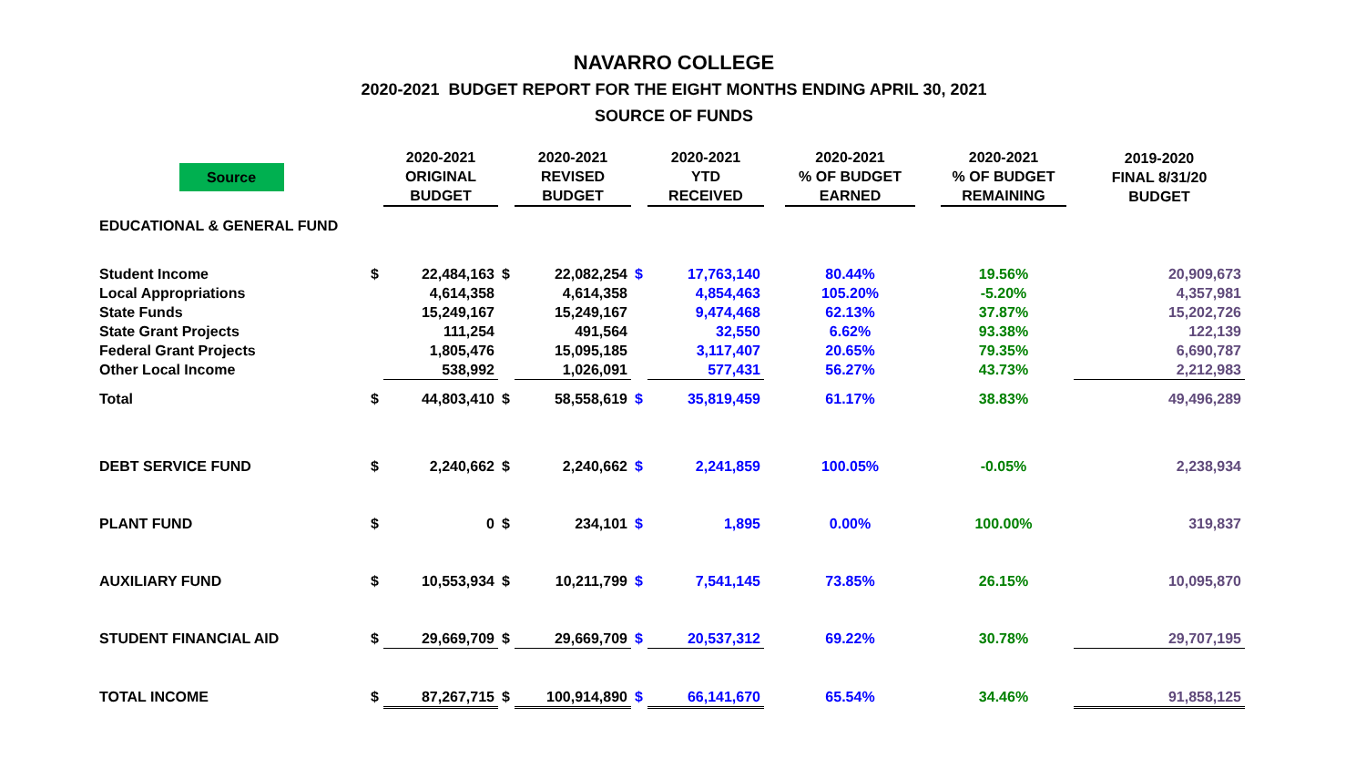NAVARRO COLLEGE
2020-2021 BUDGET REPORT FOR THE EIGHT MONTHS ENDING APRIL 30, 2021
SOURCE OF FUNDS
| Source | | 2020-2021 ORIGINAL BUDGET | | 2020-2021 REVISED BUDGET | | 2020-2021 YTD RECEIVED | | 2020-2021 % OF BUDGET EARNED | | 2020-2021 % OF BUDGET REMAINING | | 2019-2020 FINAL 8/31/20 BUDGET |
| --- | --- | --- | --- | --- | --- | --- | --- | --- | --- | --- | --- | --- |
| EDUCATIONAL & GENERAL FUND | | | | | | | | | | | | |
| Student Income | $ | 22,484,163 | $ | 22,082,254 | $ | 17,763,140 | | 80.44% | | 19.56% | | 20,909,673 |
| Local Appropriations | | 4,614,358 | | 4,614,358 | | 4,854,463 | | 105.20% | | -5.20% | | 4,357,981 |
| State Funds | | 15,249,167 | | 15,249,167 | | 9,474,468 | | 62.13% | | 37.87% | | 15,202,726 |
| State Grant Projects | | 111,254 | | 491,564 | | 32,550 | | 6.62% | | 93.38% | | 122,139 |
| Federal Grant Projects | | 1,805,476 | | 15,095,185 | | 3,117,407 | | 20.65% | | 79.35% | | 6,690,787 |
| Other Local Income | | 538,992 | | 1,026,091 | | 577,431 | | 56.27% | | 43.73% | | 2,212,983 |
| Total | $ | 44,803,410 | $ | 58,558,619 | $ | 35,819,459 | | 61.17% | | 38.83% | | 49,496,289 |
| DEBT SERVICE FUND | $ | 2,240,662 | $ | 2,240,662 | $ | 2,241,859 | | 100.05% | | -0.05% | | 2,238,934 |
| PLANT FUND | $ | 0 | $ | 234,101 | $ | 1,895 | | 0.00% | | 100.00% | | 319,837 |
| AUXILIARY FUND | $ | 10,553,934 | $ | 10,211,799 | $ | 7,541,145 | | 73.85% | | 26.15% | | 10,095,870 |
| STUDENT FINANCIAL AID | $ | 29,669,709 | $ | 29,669,709 | $ | 20,537,312 | | 69.22% | | 30.78% | | 29,707,195 |
| TOTAL INCOME | $ | 87,267,715 | $ | 100,914,890 | $ | 66,141,670 | | 65.54% | | 34.46% | | 91,858,125 |